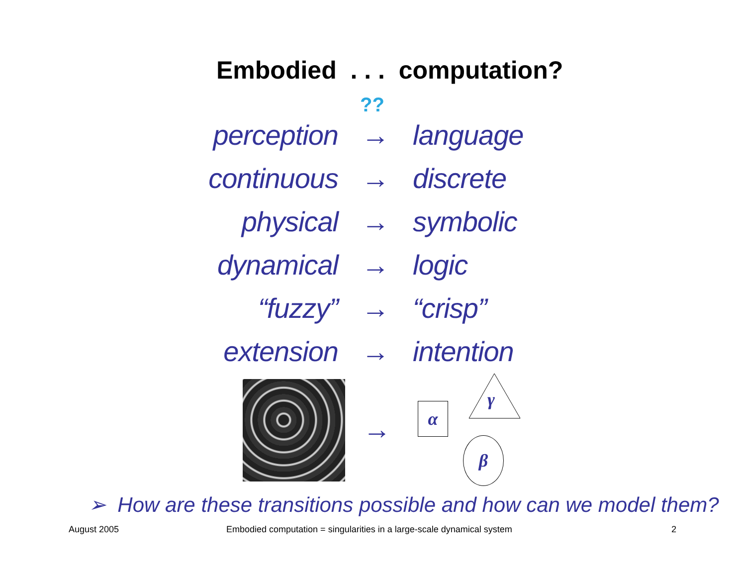Embodied . . . computation?
??
perception → language
continuous → discrete
physical → symbolic
dynamical → logic
“fuzzy” → “crisp”
extension → intention
→
α
γ
β
➢ How are these transitions possible and how can we model them?
August 2005
Embodied computation = singularities in a large-scale dynamical system
2